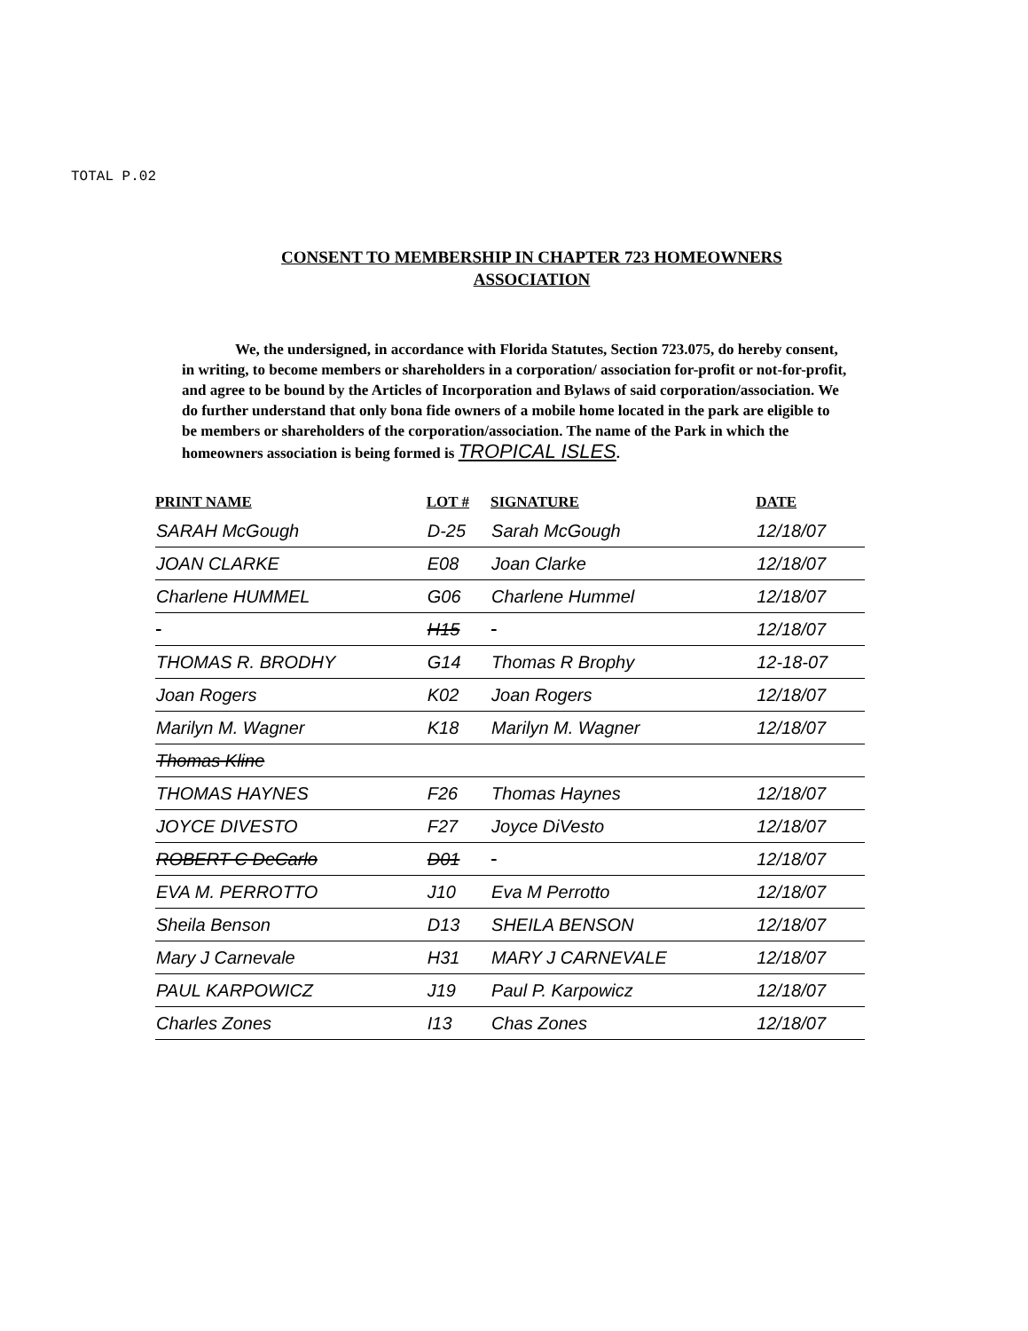TOTAL P.02
CONSENT TO MEMBERSHIP IN CHAPTER 723 HOMEOWNERS
ASSOCIATION
We, the undersigned, in accordance with Florida Statutes, Section 723.075, do hereby consent, in writing, to become members or shareholders in a corporation/ association for-profit or not-for-profit, and agree to be bound by the Articles of Incorporation and Bylaws of said corporation/association. We do further understand that only bona fide owners of a mobile home located in the park are eligible to be members or shareholders of the corporation/association. The name of the Park in which the homeowners association is being formed is TROPICAL ISLES.
| PRINT NAME | LOT # | SIGNATURE | DATE |
| --- | --- | --- | --- |
| SARAH McGough | D-25 | Sarah McGough | 12/18/07 |
| JOAN CLARKE | E08 | Joan Clarke | 12/18/07 |
| Charlene HUMMEL | G06 | Charlene Hummel | 12/18/07 |
| | H15 | | 12/18/07 |
| THOMAS R. BRODHY | G14 | Thomas R Brophy | 12-18-07 |
| Joan Rogers | K02 | Joan Rogers | 12/18/07 |
| Marilyn M. Wagner | K18 | Marilyn M. Wagner | 12/18/07 |
| Thomas Kline | | | |
| THOMAS HAYNES | F26 | Thomas Haynes | 12/18/07 |
| JOYCE DIVESTO | F27 | Joyce DiVesto | 12/18/07 |
| ROBERT C DeCarlo | D01 | | 12/18/07 |
| EVA M. PERROTTO | J10 | Eva M Perrotto | 12/18/07 |
| Sheila Benson | D13 | SHEILA BENSON | 12/18/07 |
| Mary J Carnevale | H31 | MARY J CARNEVALE | 12/18/07 |
| PAUL KARPOWICZ | J19 | Paul P. Karpowicz | 12/18/07 |
| Charles Zones | I13 | Chas Zones | 12/18/07 |